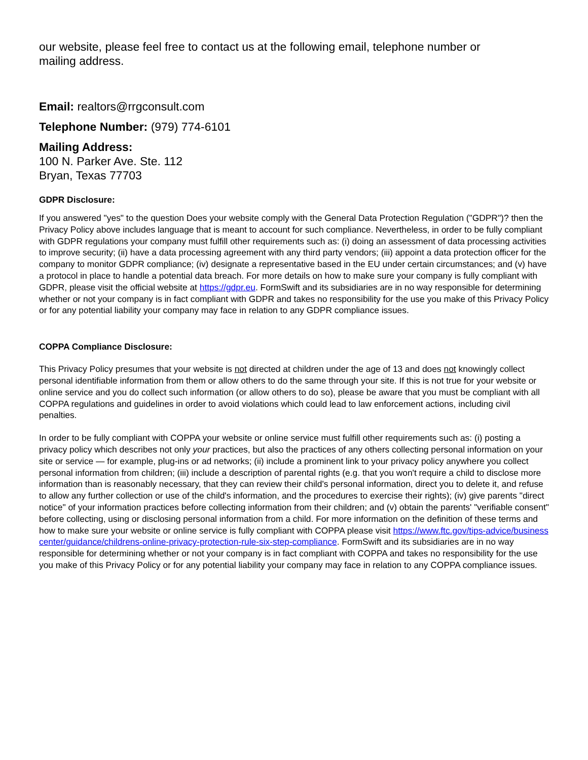our website, please feel free to contact us at the following email, telephone number or mailing address.
Email: realtors@rrgconsult.com
Telephone Number: (979) 774-6101
Mailing Address:
100 N. Parker Ave. Ste. 112
Bryan, Texas 77703
GDPR Disclosure:
If you answered "yes" to the question Does your website comply with the General Data Protection Regulation ("GDPR")? then the Privacy Policy above includes language that is meant to account for such compliance. Nevertheless, in order to be fully compliant with GDPR regulations your company must fulfill other requirements such as: (i) doing an assessment of data processing activities to improve security; (ii) have a data processing agreement with any third party vendors; (iii) appoint a data protection officer for the company to monitor GDPR compliance; (iv) designate a representative based in the EU under certain circumstances; and (v) have a protocol in place to handle a potential data breach. For more details on how to make sure your company is fully compliant with GDPR, please visit the official website at https://gdpr.eu. FormSwift and its subsidiaries are in no way responsible for determining whether or not your company is in fact compliant with GDPR and takes no responsibility for the use you make of this Privacy Policy or for any potential liability your company may face in relation to any GDPR compliance issues.
COPPA Compliance Disclosure:
This Privacy Policy presumes that your website is not directed at children under the age of 13 and does not knowingly collect personal identifiable information from them or allow others to do the same through your site. If this is not true for your website or online service and you do collect such information (or allow others to do so), please be aware that you must be compliant with all COPPA regulations and guidelines in order to avoid violations which could lead to law enforcement actions, including civil penalties.
In order to be fully compliant with COPPA your website or online service must fulfill other requirements such as: (i) posting a privacy policy which describes not only your practices, but also the practices of any others collecting personal information on your site or service — for example, plug-ins or ad networks; (ii) include a prominent link to your privacy policy anywhere you collect personal information from children; (iii) include a description of parental rights (e.g. that you won't require a child to disclose more information than is reasonably necessary, that they can review their child's personal information, direct you to delete it, and refuse to allow any further collection or use of the child's information, and the procedures to exercise their rights); (iv) give parents "direct notice" of your information practices before collecting information from their children; and (v) obtain the parents' "verifiable consent" before collecting, using or disclosing personal information from a child. For more information on the definition of these terms and how to make sure your website or online service is fully compliant with COPPA please visit https://www.ftc.gov/tips-advice/business center/guidance/childrens-online-privacy-protection-rule-six-step-compliance. FormSwift and its subsidiaries are in no way responsible for determining whether or not your company is in fact compliant with COPPA and takes no responsibility for the use you make of this Privacy Policy or for any potential liability your company may face in relation to any COPPA compliance issues.